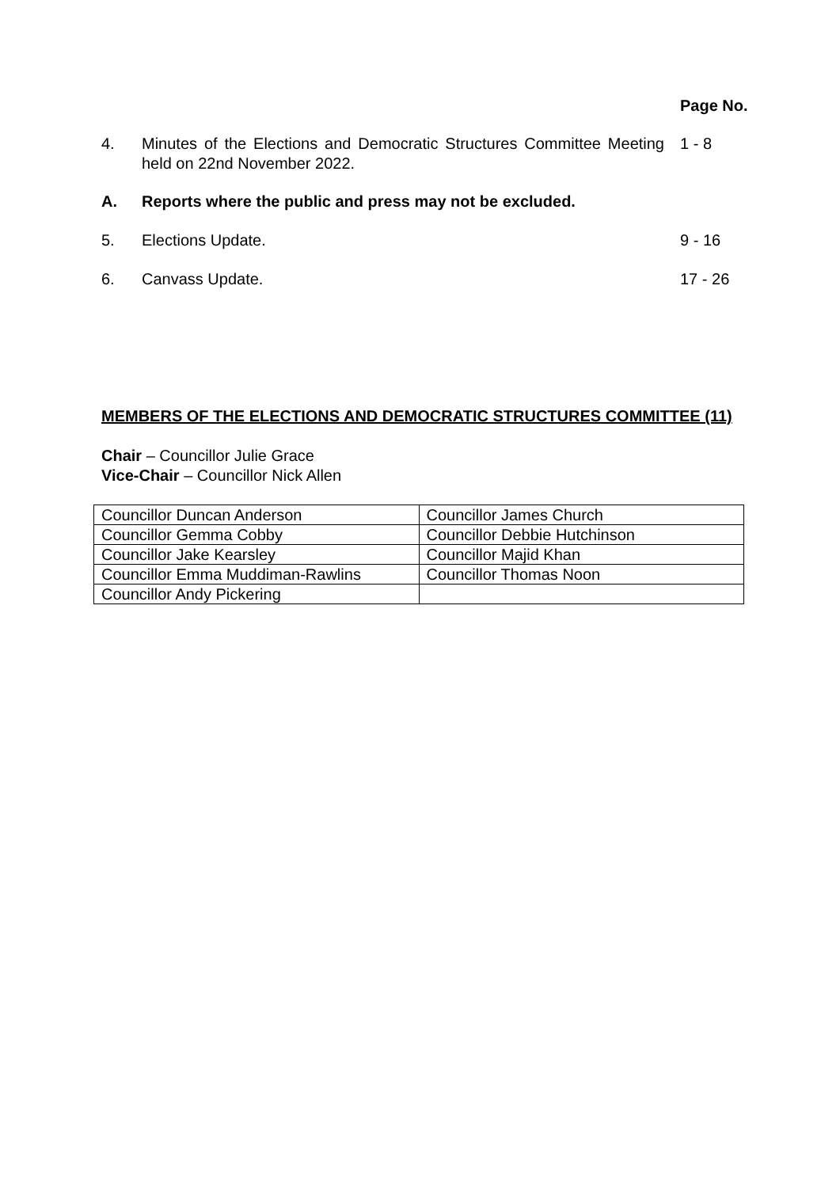Page No.
4. Minutes of the Elections and Democratic Structures Committee Meeting held on 22nd November 2022.
1 - 8
A. Reports where the public and press may not be excluded.
5. Elections Update. 9 - 16
6. Canvass Update. 17 - 26
MEMBERS OF THE ELECTIONS AND DEMOCRATIC STRUCTURES COMMITTEE (11)
Chair – Councillor Julie Grace
Vice-Chair – Councillor Nick Allen
| Councillor Duncan Anderson | Councillor James Church |
| Councillor Gemma Cobby | Councillor Debbie Hutchinson |
| Councillor Jake Kearsley | Councillor Majid Khan |
| Councillor Emma Muddiman-Rawlins | Councillor Thomas Noon |
| Councillor Andy Pickering | |